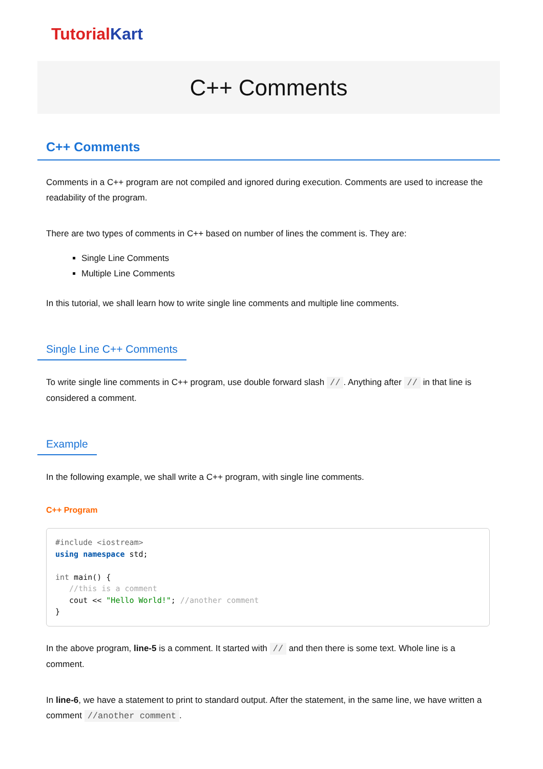TutorialKart
C++ Comments
C++ Comments
Comments in a C++ program are not compiled and ignored during execution. Comments are used to increase the readability of the program.
There are two types of comments in C++ based on number of lines the comment is. They are:
Single Line Comments
Multiple Line Comments
In this tutorial, we shall learn how to write single line comments and multiple line comments.
Single Line C++ Comments
To write single line comments in C++ program, use double forward slash //. Anything after // in that line is considered a comment.
Example
In the following example, we shall write a C++ program, with single line comments.
C++ Program
#include <iostream>
using namespace std;

int main() {
   //this is a comment
   cout << "Hello World!"; //another comment
}
In the above program, line-5 is a comment. It started with // and then there is some text. Whole line is a comment.
In line-6, we have a statement to print to standard output. After the statement, in the same line, we have written a comment //another comment.